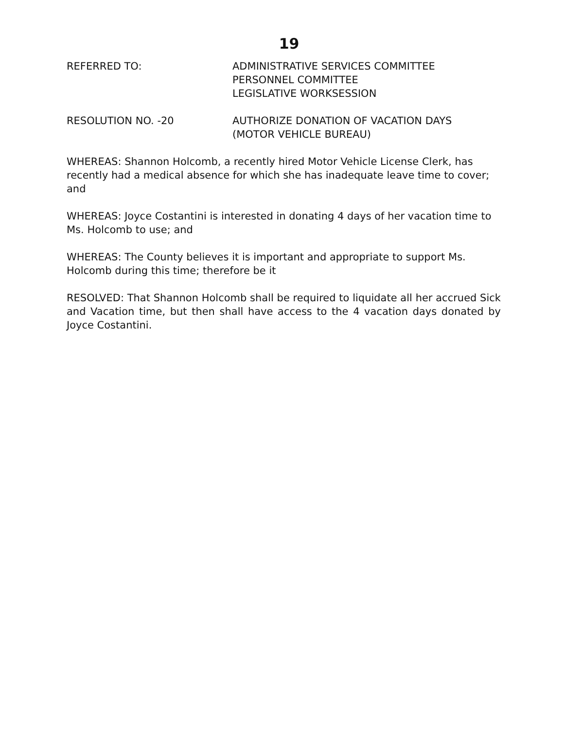19
REFERRED TO: ADMINISTRATIVE SERVICES COMMITTEE
PERSONNEL COMMITTEE
LEGISLATIVE WORKSESSION
RESOLUTION NO. -20 AUTHORIZE DONATION OF VACATION DAYS
(MOTOR VEHICLE BUREAU)
WHEREAS: Shannon Holcomb, a recently hired Motor Vehicle License Clerk, has recently had a medical absence for which she has inadequate leave time to cover; and
WHEREAS: Joyce Costantini is interested in donating 4 days of her vacation time to Ms. Holcomb to use; and
WHEREAS: The County believes it is important and appropriate to support Ms. Holcomb during this time; therefore be it
RESOLVED: That Shannon Holcomb shall be required to liquidate all her accrued Sick and Vacation time, but then shall have access to the 4 vacation days donated by Joyce Costantini.